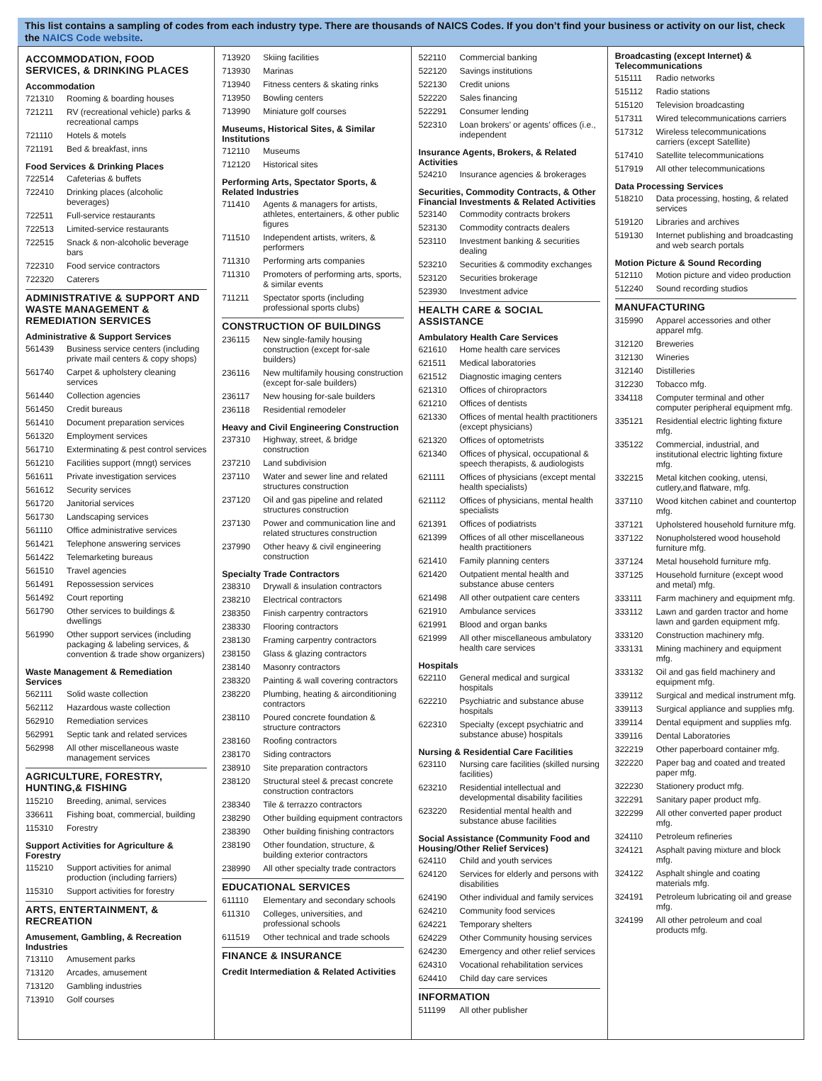This list contains a sampling of codes from each industry type. There are thousands of NAICS Codes. If you don’t find your business or activity on our list, check the NAICS Code website.
ACCOMMODATION, FOOD SERVICES, & DRINKING PLACES
Accommodation
| 721310 | Rooming & boarding houses |
| 721211 | RV (recreational vehicle) parks & recreational camps |
| 721110 | Hotels & motels |
| 721191 | Bed & breakfast, inns |
Food Services & Drinking Places
| 722514 | Cafeterias & buffets |
| 722410 | Drinking places (alcoholic beverages) |
| 722511 | Full-service restaurants |
| 722513 | Limited-service restaurants |
| 722515 | Snack & non-alcoholic beverage bars |
| 722310 | Food service contractors |
| 722320 | Caterers |
ADMINISTRATIVE & SUPPORT AND WASTE MANAGEMENT & REMEDIATION SERVICES
Administrative & Support Services
| 561439 | Business service centers (including private mail centers & copy shops) |
| 561740 | Carpet & upholstery cleaning services |
| 561440 | Collection agencies |
| 561450 | Credit bureaus |
| 561410 | Document preparation services |
| 561320 | Employment services |
| 561710 | Exterminating & pest control services |
| 561210 | Facilities support (mngt) services |
| 561611 | Private investigation services |
| 561612 | Security services |
| 561720 | Janitorial services |
| 561730 | Landscaping services |
| 561110 | Office administrative services |
| 561421 | Telephone answering services |
| 561422 | Telemarketing bureaus |
| 561510 | Travel agencies |
| 561491 | Repossession services |
| 561492 | Court reporting |
| 561790 | Other services to buildings & dwellings |
| 561990 | Other support services (including packaging & labeling services, & convention & trade show organizers) |
Waste Management & Remediation Services
| 562111 | Solid waste collection |
| 562112 | Hazardous waste collection |
| 562910 | Remediation services |
| 562991 | Septic tank and related services |
| 562998 | All other miscellaneous waste management services |
AGRICULTURE, FORESTRY, HUNTING,& FISHING
| 115210 | Breeding, animal, services |
| 336611 | Fishing boat, commercial, building |
| 115310 | Forestry |
Support Activities for Agriculture & Forestry
| 115210 | Support activities for animal production (including farriers) |
| 115310 | Support activities for forestry |
ARTS, ENTERTAINMENT, & RECREATION
Amusement, Gambling, & Recreation Industries
| 713110 | Amusement parks |
| 713120 | Arcades, amusement |
| 713120 | Gambling industries |
| 713910 | Golf courses |
| 713920 | Skiing facilities |
| 713930 | Marinas |
| 713940 | Fitness centers & skating rinks |
| 713950 | Bowling centers |
| 713990 | Miniature golf courses |
Museums, Historical Sites, & Similar Institutions
| 712110 | Museums |
| 712120 | Historical sites |
Performing Arts, Spectator Sports, & Related Industries
| 711410 | Agents & managers for artists, athletes, entertainers, & other public figures |
| 711510 | Independent artists, writers, & performers |
| 711310 | Performing arts companies |
| 711310 | Promoters of performing arts, sports, & similar events |
| 711211 | Spectator sports (including professional sports clubs) |
CONSTRUCTION OF BUILDINGS
| 236115 | New single-family housing construction (except for-sale builders) |
| 236116 | New multifamily housing construction (except for-sale builders) |
| 236117 | New housing for-sale builders |
| 236118 | Residential remodeler |
Heavy and Civil Engineering Construction
| 237310 | Highway, street, & bridge construction |
| 237210 | Land subdivision |
| 237110 | Water and sewer line and related structures construction |
| 237120 | Oil and gas pipeline and related structures construction |
| 237130 | Power and communication line and related structures construction |
| 237990 | Other heavy & civil engineering construction |
Specialty Trade Contractors
| 238310 | Drywall & insulation contractors |
| 238210 | Electrical contractors |
| 238350 | Finish carpentry contractors |
| 238330 | Flooring contractors |
| 238130 | Framing carpentry contractors |
| 238150 | Glass & glazing contractors |
| 238140 | Masonry contractors |
| 238320 | Painting & wall covering contractors |
| 238220 | Plumbing, heating & airconditioning contractors |
| 238110 | Poured concrete foundation & structure contractors |
| 238160 | Roofing contractors |
| 238170 | Siding contractors |
| 238910 | Site preparation contractors |
| 238120 | Structural steel & precast concrete construction contractors |
| 238340 | Tile & terrazzo contractors |
| 238290 | Other building equipment contractors |
| 238390 | Other building finishing contractors |
| 238190 | Other foundation, structure, & building exterior contractors |
| 238990 | All other specialty trade contractors |
EDUCATIONAL SERVICES
| 611110 | Elementary and secondary schools |
| 611310 | Colleges, universities, and professional schools |
| 611519 | Other technical and trade schools |
FINANCE & INSURANCE
Credit Intermediation & Related Activities
| 522110 | Commercial banking |
| 522120 | Savings institutions |
| 522130 | Credit unions |
| 522220 | Sales financing |
| 522291 | Consumer lending |
| 522310 | Loan brokers’ or agents’ offices (i.e., independent |
Insurance Agents, Brokers, & Related Activities
| 524210 | Insurance agencies & brokerages |
Securities, Commodity Contracts, & Other Financial Investments & Related Activities
| 523140 | Commodity contracts brokers |
| 523130 | Commodity contracts dealers |
| 523110 | Investment banking & securities dealing |
| 523210 | Securities & commodity exchanges |
| 523120 | Securities brokerage |
| 523930 | Investment advice |
HEALTH CARE & SOCIAL ASSISTANCE
Ambulatory Health Care Services
| 621610 | Home health care services |
| 621511 | Medical laboratories |
| 621512 | Diagnostic imaging centers |
| 621310 | Offices of chiropractors |
| 621210 | Offices of dentists |
| 621330 | Offices of mental health practitioners (except physicians) |
| 621320 | Offices of optometrists |
| 621340 | Offices of physical, occupational & speech therapists, & audiologists |
| 621111 | Offices of physicians (except mental health specialists) |
| 621112 | Offices of physicians, mental health specialists |
| 621391 | Offices of podiatrists |
| 621399 | Offices of all other miscellaneous health practitioners |
| 621410 | Family planning centers |
| 621420 | Outpatient mental health and substance abuse centers |
| 621498 | All other outpatient care centers |
| 621910 | Ambulance services |
| 621991 | Blood and organ banks |
| 621999 | All other miscellaneous ambulatory health care services |
Hospitals
| 622110 | General medical and surgical hospitals |
| 622210 | Psychiatric and substance abuse hospitals |
| 622310 | Specialty (except psychiatric and substance abuse) hospitals |
Nursing & Residential Care Facilities
| 623110 | Nursing care facilities (skilled nursing facilities) |
| 623210 | Residential intellectual and developmental disability facilities |
| 623220 | Residential mental health and substance abuse facilities |
Social Assistance (Community Food and Housing/Other Relief Services)
| 624110 | Child and youth services |
| 624120 | Services for elderly and persons with disabilities |
| 624190 | Other individual and family services |
| 624210 | Community food services |
| 624221 | Temporary shelters |
| 624229 | Other Community housing services |
| 624230 | Emergency and other relief services |
| 624310 | Vocational rehabilitation services |
| 624410 | Child day care services |
INFORMATION
| 511199 | All other publisher |
Broadcasting (except Internet) & Telecommunications
| 515111 | Radio networks |
| 515112 | Radio stations |
| 515120 | Television broadcasting |
| 517311 | Wired telecommunications carriers |
| 517312 | Wireless telecommunications carriers (except Satellite) |
| 517410 | Satellite telecommunications |
| 517919 | All other telecommunications |
Data Processing Services
| 518210 | Data processing, hosting, & related services |
| 519120 | Libraries and archives |
| 519130 | Internet publishing and broadcasting and web search portals |
Motion Picture & Sound Recording
| 512110 | Motion picture and video production |
| 512240 | Sound recording studios |
MANUFACTURING
| 315990 | Apparel accessories and other apparel mfg. |
| 312120 | Breweries |
| 312130 | Wineries |
| 312140 | Distilleries |
| 312230 | Tobacco mfg. |
| 334118 | Computer terminal and other computer peripheral equipment mfg. |
| 335121 | Residential electric lighting fixture mfg. |
| 335122 | Commercial, industrial, and institutional electric lighting fixture mfg. |
| 332215 | Metal kitchen cooking, utensi, cutlery,and flatware, mfg. |
| 337110 | Wood kitchen cabinet and countertop mfg. |
| 337121 | Upholstered household furniture mfg. |
| 337122 | Nonupholstered wood household furniture mfg. |
| 337124 | Metal household furniture mfg. |
| 337125 | Household furniture (except wood and metal) mfg. |
| 333111 | Farm machinery and equipment mfg. |
| 333112 | Lawn and garden tractor and home lawn and garden equipment mfg. |
| 333120 | Construction machinery mfg. |
| 333131 | Mining machinery and equipment mfg. |
| 333132 | Oil and gas field machinery and equipment mfg. |
| 339112 | Surgical and medical instrument mfg. |
| 339113 | Surgical appliance and supplies mfg. |
| 339114 | Dental equipment and supplies mfg. |
| 339116 | Dental Laboratories |
| 322219 | Other paperboard container mfg. |
| 322220 | Paper bag and coated and treated paper mfg. |
| 322230 | Stationery product mfg. |
| 322291 | Sanitary paper product mfg. |
| 322299 | All other converted paper product mfg. |
| 324110 | Petroleum refineries |
| 324121 | Asphalt paving mixture and block mfg. |
| 324122 | Asphalt shingle and coating materials mfg. |
| 324191 | Petroleum lubricating oil and grease mfg. |
| 324199 | All other petroleum and coal products mfg. |